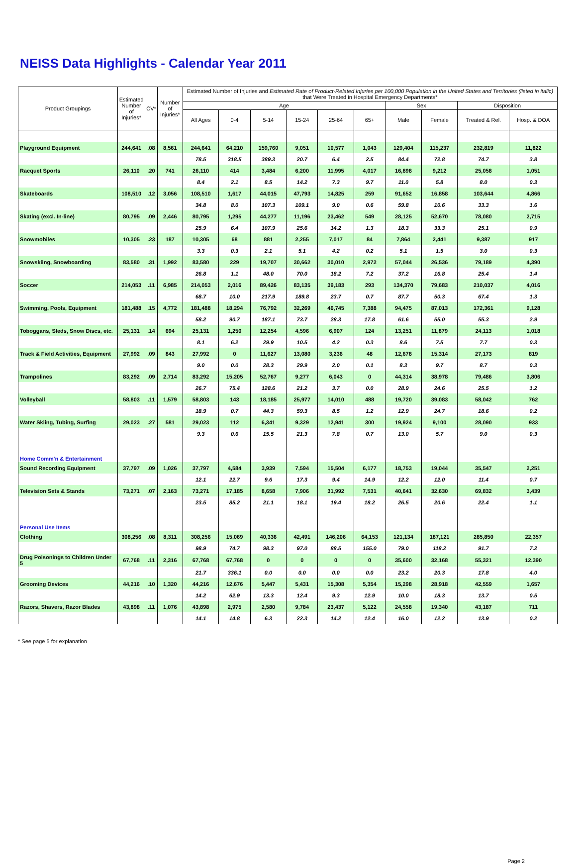NEISS Data Highlights - Calendar Year 2011
| Product Groupings | Estimated Number of Injuries* | CV* | Number of Injuries* | Estimated Number of Injuries and Estimated Rate of Product-Related Injuries per 100,000 Population in the United States and Territories (listed in italic) that Were Treated in Hospital Emergency Departments* | | | | | | | | | |
| --- | --- | --- | --- | --- | --- | --- | --- | --- | --- | --- | --- | --- | --- |
| | | | | Age | | | | | | Sex | | Disposition | |
| | | | | All Ages | 0-4 | 5-14 | 15-24 | 25-64 | 65+ | Male | Female | Treated & Rel. | Hosp. & DOA |
| Playground Equipment | 244,641 | .08 | 8,561 | 244,641 | 64,210 | 159,760 | 9,051 | 10,577 | 1,043 | 129,404 | 115,237 | 232,819 | 11,822 |
| | | | | 78.5 | 318.5 | 389.3 | 20.7 | 6.4 | 2.5 | 84.4 | 72.8 | 74.7 | 3.8 |
| Racquet Sports | 26,110 | .20 | 741 | 26,110 | 414 | 3,484 | 6,200 | 11,995 | 4,017 | 16,898 | 9,212 | 25,058 | 1,051 |
| | | | | 8.4 | 2.1 | 8.5 | 14.2 | 7.3 | 9.7 | 11.0 | 5.8 | 8.0 | 0.3 |
| Skateboards | 108,510 | .12 | 3,056 | 108,510 | 1,617 | 44,015 | 47,793 | 14,825 | 259 | 91,652 | 16,858 | 103,644 | 4,866 |
| | | | | 34.8 | 8.0 | 107.3 | 109.1 | 9.0 | 0.6 | 59.8 | 10.6 | 33.3 | 1.6 |
| Skating (excl. In-line) | 80,795 | .09 | 2,446 | 80,795 | 1,295 | 44,277 | 11,196 | 23,462 | 549 | 28,125 | 52,670 | 78,080 | 2,715 |
| | | | | 25.9 | 6.4 | 107.9 | 25.6 | 14.2 | 1.3 | 18.3 | 33.3 | 25.1 | 0.9 |
| Snowmobiles | 10,305 | .23 | 187 | 10,305 | 68 | 881 | 2,255 | 7,017 | 84 | 7,864 | 2,441 | 9,387 | 917 |
| | | | | 3.3 | 0.3 | 2.1 | 5.1 | 4.2 | 0.2 | 5.1 | 1.5 | 3.0 | 0.3 |
| Snowskiing, Snowboarding | 83,580 | .31 | 1,992 | 83,580 | 229 | 19,707 | 30,662 | 30,010 | 2,972 | 57,044 | 26,536 | 79,189 | 4,390 |
| | | | | 26.8 | 1.1 | 48.0 | 70.0 | 18.2 | 7.2 | 37.2 | 16.8 | 25.4 | 1.4 |
| Soccer | 214,053 | .11 | 6,985 | 214,053 | 2,016 | 89,426 | 83,135 | 39,183 | 293 | 134,370 | 79,683 | 210,037 | 4,016 |
| | | | | 68.7 | 10.0 | 217.9 | 189.8 | 23.7 | 0.7 | 87.7 | 50.3 | 67.4 | 1.3 |
| Swimming, Pools, Equipment | 181,488 | .15 | 4,772 | 181,488 | 18,294 | 76,792 | 32,269 | 46,745 | 7,388 | 94,475 | 87,013 | 172,361 | 9,128 |
| | | | | 58.2 | 90.7 | 187.1 | 73.7 | 28.3 | 17.8 | 61.6 | 55.0 | 55.3 | 2.9 |
| Toboggans, Sleds, Snow Discs, etc. | 25,131 | .14 | 694 | 25,131 | 1,250 | 12,254 | 4,596 | 6,907 | 124 | 13,251 | 11,879 | 24,113 | 1,018 |
| | | | | 8.1 | 6.2 | 29.9 | 10.5 | 4.2 | 0.3 | 8.6 | 7.5 | 7.7 | 0.3 |
| Track & Field Activities, Equipment | 27,992 | .09 | 843 | 27,992 | 0 | 11,627 | 13,080 | 3,236 | 48 | 12,678 | 15,314 | 27,173 | 819 |
| | | | | 9.0 | 0.0 | 28.3 | 29.9 | 2.0 | 0.1 | 8.3 | 9.7 | 8.7 | 0.3 |
| Trampolines | 83,292 | .09 | 2,714 | 83,292 | 15,205 | 52,767 | 9,277 | 6,043 | 0 | 44,314 | 38,978 | 79,486 | 3,806 |
| | | | | 26.7 | 75.4 | 128.6 | 21.2 | 3.7 | 0.0 | 28.9 | 24.6 | 25.5 | 1.2 |
| Volleyball | 58,803 | .11 | 1,579 | 58,803 | 143 | 18,185 | 25,977 | 14,010 | 488 | 19,720 | 39,083 | 58,042 | 762 |
| | | | | 18.9 | 0.7 | 44.3 | 59.3 | 8.5 | 1.2 | 12.9 | 24.7 | 18.6 | 0.2 |
| Water Skiing, Tubing, Surfing | 29,023 | .27 | 581 | 29,023 | 112 | 6,341 | 9,329 | 12,941 | 300 | 19,924 | 9,100 | 28,090 | 933 |
| | | | | 9.3 | 0.6 | 15.5 | 21.3 | 7.8 | 0.7 | 13.0 | 5.7 | 9.0 | 0.3 |
| Home Comm'n & Entertainment | | | | | | | | | | | | | |
| Sound Recording Equipment | 37,797 | .09 | 1,026 | 37,797 | 4,584 | 3,939 | 7,594 | 15,504 | 6,177 | 18,753 | 19,044 | 35,547 | 2,251 |
| | | | | 12.1 | 22.7 | 9.6 | 17.3 | 9.4 | 14.9 | 12.2 | 12.0 | 11.4 | 0.7 |
| Television Sets & Stands | 73,271 | .07 | 2,163 | 73,271 | 17,185 | 8,658 | 7,906 | 31,992 | 7,531 | 40,641 | 32,630 | 69,832 | 3,439 |
| | | | | 23.5 | 85.2 | 21.1 | 18.1 | 19.4 | 18.2 | 26.5 | 20.6 | 22.4 | 1.1 |
| Personal Use Items | | | | | | | | | | | | | |
| Clothing | 308,256 | .08 | 8,311 | 308,256 | 15,069 | 40,336 | 42,491 | 146,206 | 64,153 | 121,134 | 187,121 | 285,850 | 22,357 |
| | | | | 98.9 | 74.7 | 98.3 | 97.0 | 88.5 | 155.0 | 79.0 | 118.2 | 91.7 | 7.2 |
| Drug Poisonings to Children Under 5 | 67,768 | .11 | 2,316 | 67,768 | 67,768 | 0 | 0 | 0 | 0 | 35,600 | 32,168 | 55,321 | 12,390 |
| | | | | 21.7 | 336.1 | 0.0 | 0.0 | 0.0 | 0.0 | 23.2 | 20.3 | 17.8 | 4.0 |
| Grooming Devices | 44,216 | .10 | 1,320 | 44,216 | 12,676 | 5,447 | 5,431 | 15,308 | 5,354 | 15,298 | 28,918 | 42,559 | 1,657 |
| | | | | 14.2 | 62.9 | 13.3 | 12.4 | 9.3 | 12.9 | 10.0 | 18.3 | 13.7 | 0.5 |
| Razors, Shavers, Razor Blades | 43,898 | .11 | 1,076 | 43,898 | 2,975 | 2,580 | 9,784 | 23,437 | 5,122 | 24,558 | 19,340 | 43,187 | 711 |
| | | | | 14.1 | 14.8 | 6.3 | 22.3 | 14.2 | 12.4 | 16.0 | 12.2 | 13.9 | 0.2 |
* See page 5 for explanation
Page 2